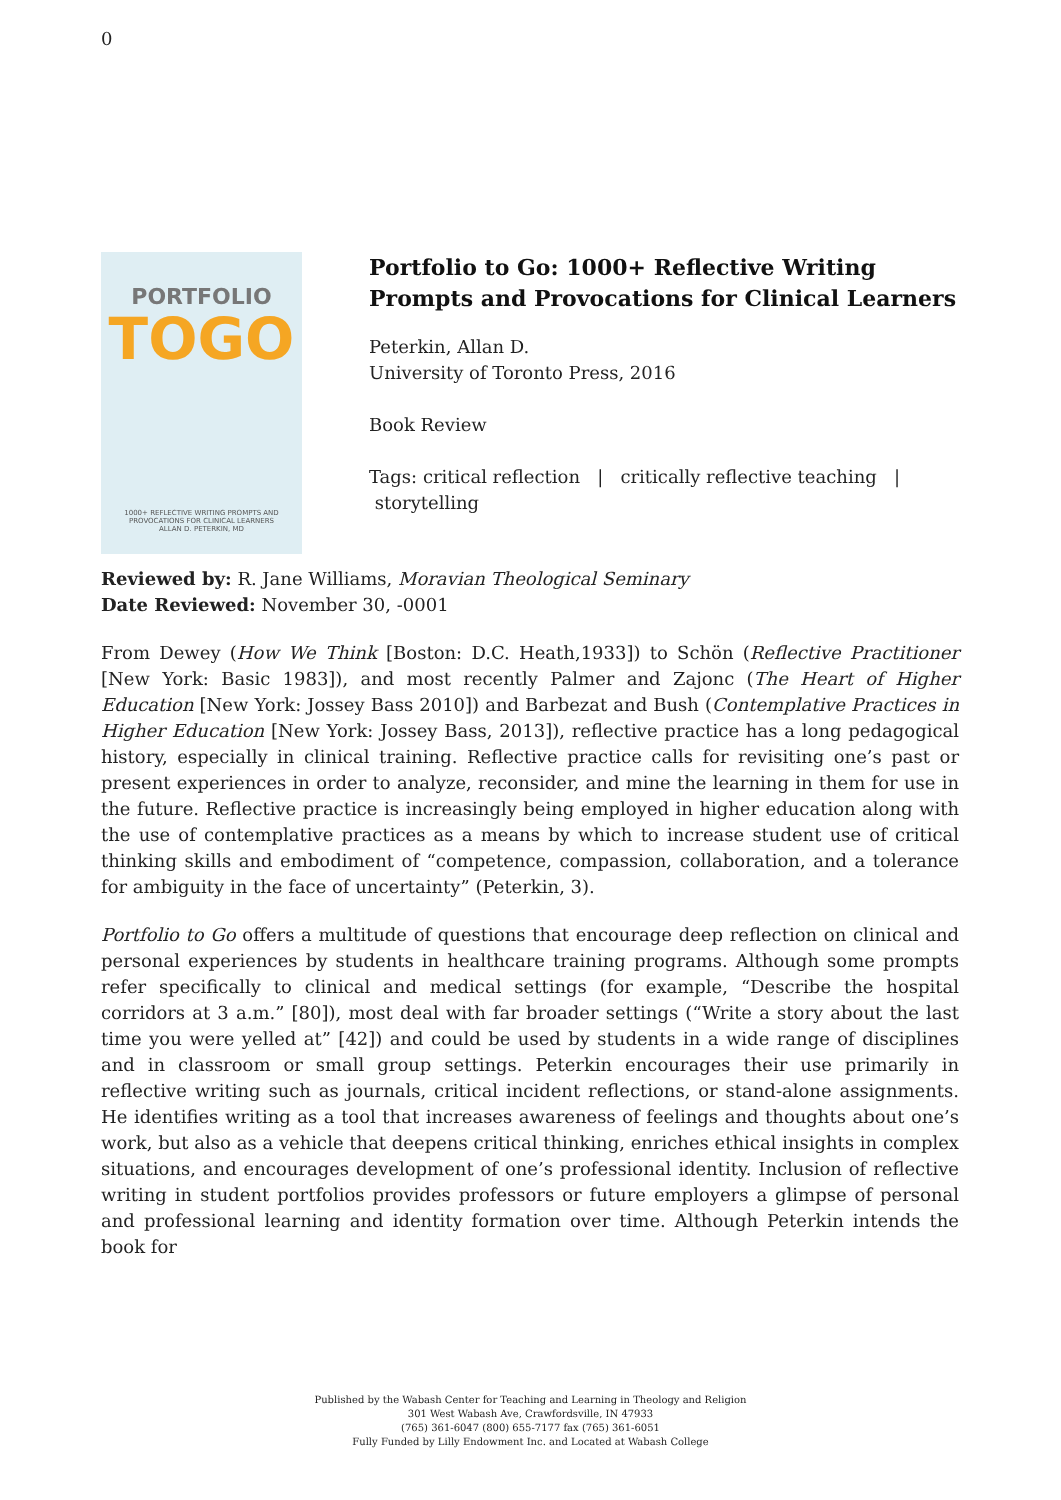0
PORTFOLIO
TOGO
1000+ REFLECTIVE WRITING PROMPTS AND PROVOCATIONS FOR CLINICAL LEARNERS
ALLAN D. PETERKIN, MD
Portfolio to Go: 1000+ Reflective Writing Prompts and Provocations for Clinical Learners
Peterkin, Allan D.
University of Toronto Press, 2016
Book Review
Tags: critical reflection | critically reflective teaching | storytelling
Reviewed by: R. Jane Williams, Moravian Theological Seminary
Date Reviewed: November 30, -0001
From Dewey (How We Think [Boston: D.C. Heath,1933]) to Schön (Reflective Practitioner [New York: Basic 1983]), and most recently Palmer and Zajonc (The Heart of Higher Education [New York: Jossey Bass 2010]) and Barbezat and Bush (Contemplative Practices in Higher Education [New York: Jossey Bass, 2013]), reflective practice has a long pedagogical history, especially in clinical training. Reflective practice calls for revisiting one’s past or present experiences in order to analyze, reconsider, and mine the learning in them for use in the future. Reflective practice is increasingly being employed in higher education along with the use of contemplative practices as a means by which to increase student use of critical thinking skills and embodiment of “competence, compassion, collaboration, and a tolerance for ambiguity in the face of uncertainty” (Peterkin, 3).
Portfolio to Go offers a multitude of questions that encourage deep reflection on clinical and personal experiences by students in healthcare training programs. Although some prompts refer specifically to clinical and medical settings (for example, “Describe the hospital corridors at 3 a.m.” [80]), most deal with far broader settings (“Write a story about the last time you were yelled at” [42]) and could be used by students in a wide range of disciplines and in classroom or small group settings. Peterkin encourages their use primarily in reflective writing such as journals, critical incident reflections, or stand-alone assignments. He identifies writing as a tool that increases awareness of feelings and thoughts about one’s work, but also as a vehicle that deepens critical thinking, enriches ethical insights in complex situations, and encourages development of one’s professional identity. Inclusion of reflective writing in student portfolios provides professors or future employers a glimpse of personal and professional learning and identity formation over time. Although Peterkin intends the book for
Published by the Wabash Center for Teaching and Learning in Theology and Religion
301 West Wabash Ave, Crawfordsville, IN 47933
(765) 361-6047 (800) 655-7177 fax (765) 361-6051
Fully Funded by Lilly Endowment Inc. and Located at Wabash College